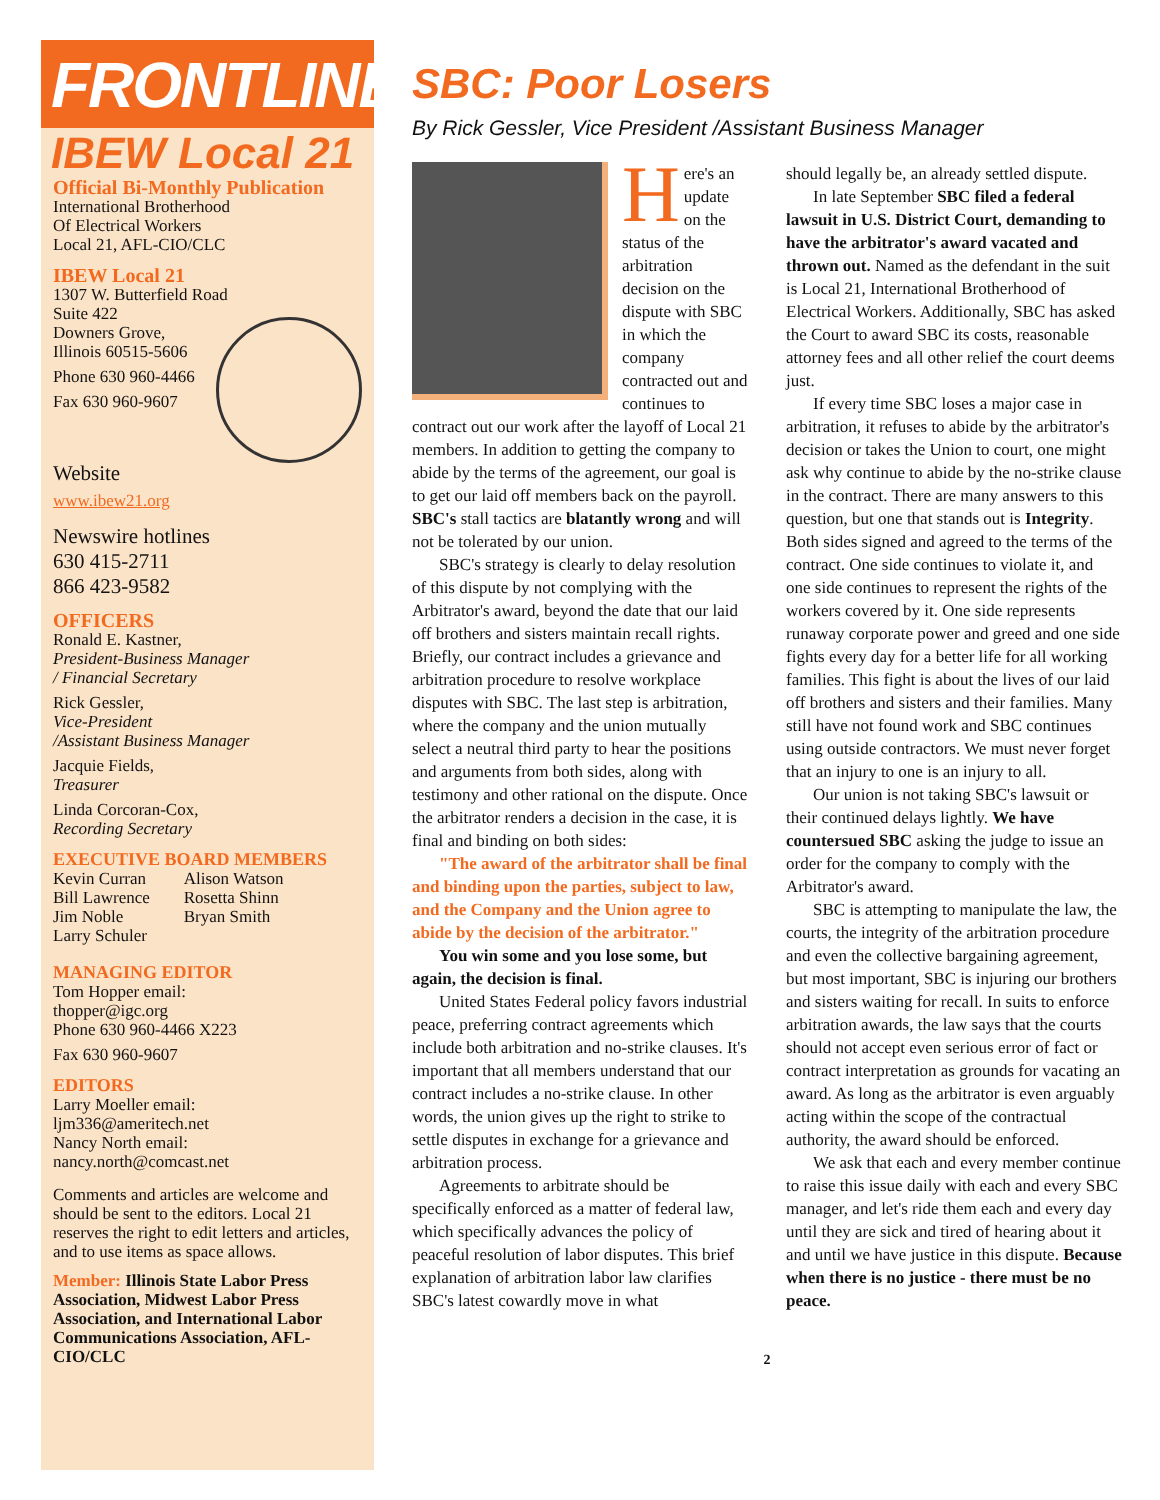FRONTLINE
IBEW Local 21
Official Bi-Monthly Publication
International Brotherhood
Of Electrical Workers
Local 21, AFL-CIO/CLC
IBEW Local 21
1307 W. Butterfield Road
Suite 422
Downers Grove,
Illinois 60515-5606
Phone 630 960-4466
Fax 630 960-9607
Website
www.ibew21.org
Newswire hotlines
630 415-2711
866 423-9582
OFFICERS
Ronald E. Kastner,
President-Business Manager
/ Financial Secretary
Rick Gessler,
Vice-President
/Assistant Business Manager
Jacquie Fields,
Treasurer
Linda Corcoran-Cox,
Recording Secretary
EXECUTIVE BOARD MEMBERS
Kevin Curran
Bill Lawrence
Jim Noble
Larry Schuler
Alison Watson
Rosetta Shinn
Bryan Smith
MANAGING EDITOR
Tom Hopper email:
thopper@igc.org
Phone 630 960-4466 X223
Fax 630 960-9607
EDITORS
Larry Moeller email:
ljm336@ameritech.net
Nancy North email:
nancy.north@comcast.net
Comments and articles are welcome and should be sent to the editors. Local 21 reserves the right to edit letters and articles, and to use items as space allows.
Member: Illinois State Labor Press Association, Midwest Labor Press Association, and International Labor Communications Association, AFL-CIO/CLC
SBC: Poor Losers
By Rick Gessler, Vice President /Assistant Business Manager
Here's an update on the status of the arbitration decision on the dispute with SBC in which the company contracted out and continues to contract out our work after the layoff of Local 21 members. In addition to getting the company to abide by the terms of the agreement, our goal is to get our laid off members back on the payroll. SBC's stall tactics are blatantly wrong and will not be tolerated by our union.
SBC's strategy is clearly to delay resolution of this dispute by not complying with the Arbitrator's award, beyond the date that our laid off brothers and sisters maintain recall rights. Briefly, our contract includes a grievance and arbitration procedure to resolve workplace disputes with SBC. The last step is arbitration, where the company and the union mutually select a neutral third party to hear the positions and arguments from both sides, along with testimony and other rational on the dispute. Once the arbitrator renders a decision in the case, it is final and binding on both sides:
"The award of the arbitrator shall be final and binding upon the parties, subject to law, and the Company and the Union agree to abide by the decision of the arbitrator."
You win some and you lose some, but again, the decision is final.
United States Federal policy favors industrial peace, preferring contract agreements which include both arbitration and no-strike clauses. It's important that all members understand that our contract includes a no-strike clause. In other words, the union gives up the right to strike to settle disputes in exchange for a grievance and arbitration process.
Agreements to arbitrate should be specifically enforced as a matter of federal law, which specifically advances the policy of peaceful resolution of labor disputes. This brief explanation of arbitration labor law clarifies SBC's latest cowardly move in what
should legally be, an already settled dispute.
In late September SBC filed a federal lawsuit in U.S. District Court, demanding to have the arbitrator's award vacated and thrown out. Named as the defendant in the suit is Local 21, International Brotherhood of Electrical Workers. Additionally, SBC has asked the Court to award SBC its costs, reasonable attorney fees and all other relief the court deems just.
If every time SBC loses a major case in arbitration, it refuses to abide by the arbitrator's decision or takes the Union to court, one might ask why continue to abide by the no-strike clause in the contract. There are many answers to this question, but one that stands out is Integrity. Both sides signed and agreed to the terms of the contract. One side continues to violate it, and one side continues to represent the rights of the workers covered by it. One side represents runaway corporate power and greed and one side fights every day for a better life for all working families. This fight is about the lives of our laid off brothers and sisters and their families. Many still have not found work and SBC continues using outside contractors. We must never forget that an injury to one is an injury to all.
Our union is not taking SBC's lawsuit or their continued delays lightly. We have countersued SBC asking the judge to issue an order for the company to comply with the Arbitrator's award.
SBC is attempting to manipulate the law, the courts, the integrity of the arbitration procedure and even the collective bargaining agreement, but most important, SBC is injuring our brothers and sisters waiting for recall. In suits to enforce arbitration awards, the law says that the courts should not accept even serious error of fact or contract interpretation as grounds for vacating an award. As long as the arbitrator is even arguably acting within the scope of the contractual authority, the award should be enforced.
We ask that each and every member continue to raise this issue daily with each and every SBC manager, and let's ride them each and every day until they are sick and tired of hearing about it and until we have justice in this dispute. Because when there is no justice - there must be no peace.
2